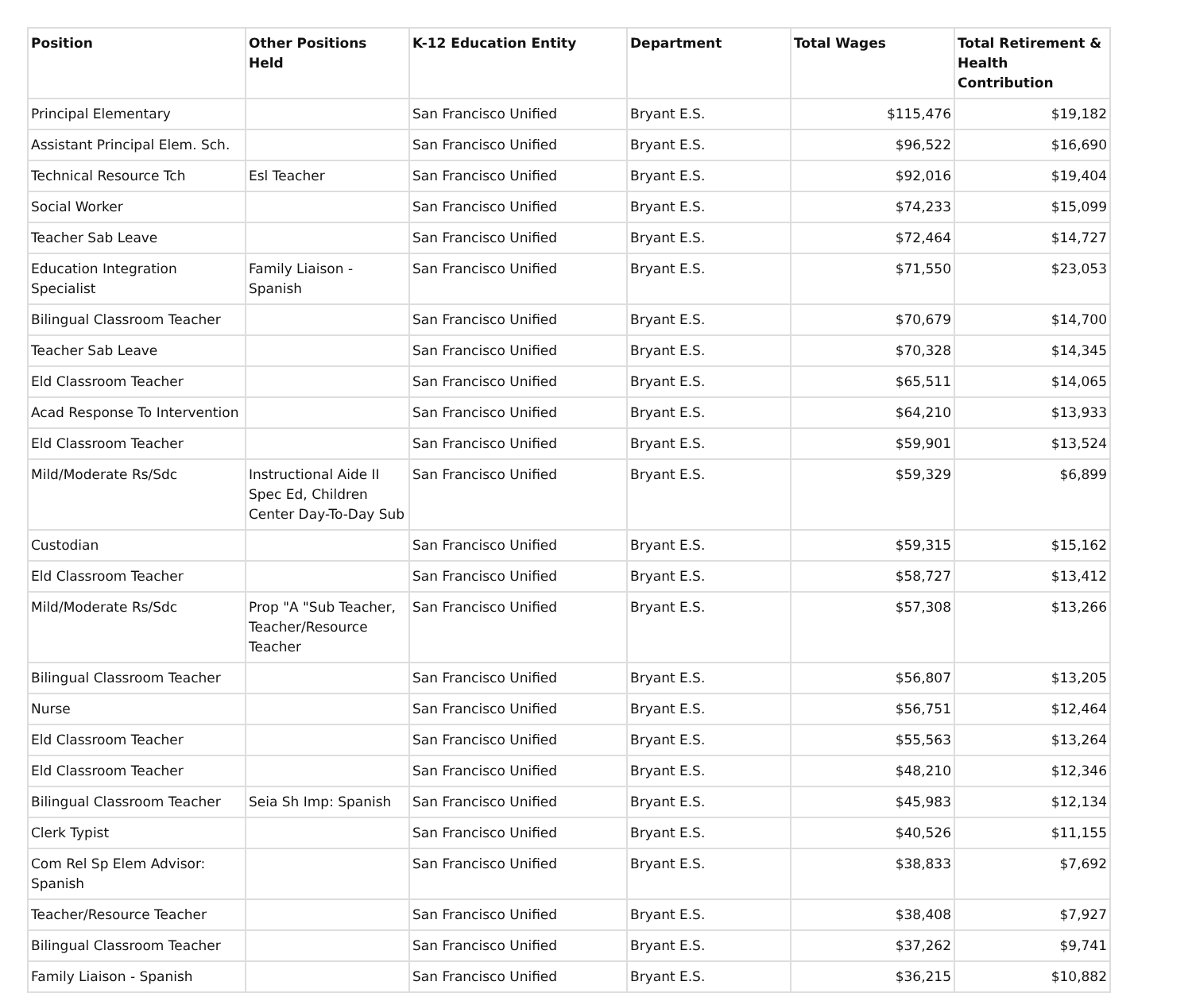| Position | Other Positions Held | K-12 Education Entity | Department | Total Wages | Total Retirement & Health Contribution |
| --- | --- | --- | --- | --- | --- |
| Principal Elementary | | San Francisco Unified | Bryant E.S. | $115,476 | $19,182 |
| Assistant Principal Elem. Sch. | | San Francisco Unified | Bryant E.S. | $96,522 | $16,690 |
| Technical Resource Tch | Esl Teacher | San Francisco Unified | Bryant E.S. | $92,016 | $19,404 |
| Social Worker | | San Francisco Unified | Bryant E.S. | $74,233 | $15,099 |
| Teacher Sab Leave | | San Francisco Unified | Bryant E.S. | $72,464 | $14,727 |
| Education Integration Specialist | Family Liaison - Spanish | San Francisco Unified | Bryant E.S. | $71,550 | $23,053 |
| Bilingual Classroom Teacher | | San Francisco Unified | Bryant E.S. | $70,679 | $14,700 |
| Teacher Sab Leave | | San Francisco Unified | Bryant E.S. | $70,328 | $14,345 |
| Eld Classroom Teacher | | San Francisco Unified | Bryant E.S. | $65,511 | $14,065 |
| Acad Response To Intervention | | San Francisco Unified | Bryant E.S. | $64,210 | $13,933 |
| Eld Classroom Teacher | | San Francisco Unified | Bryant E.S. | $59,901 | $13,524 |
| Mild/Moderate Rs/Sdc | Instructional Aide II Spec Ed, Children Center Day-To-Day Sub | San Francisco Unified | Bryant E.S. | $59,329 | $6,899 |
| Custodian | | San Francisco Unified | Bryant E.S. | $59,315 | $15,162 |
| Eld Classroom Teacher | | San Francisco Unified | Bryant E.S. | $58,727 | $13,412 |
| Mild/Moderate Rs/Sdc | Prop "A "Sub Teacher, Teacher/Resource Teacher | San Francisco Unified | Bryant E.S. | $57,308 | $13,266 |
| Bilingual Classroom Teacher | | San Francisco Unified | Bryant E.S. | $56,807 | $13,205 |
| Nurse | | San Francisco Unified | Bryant E.S. | $56,751 | $12,464 |
| Eld Classroom Teacher | | San Francisco Unified | Bryant E.S. | $55,563 | $13,264 |
| Eld Classroom Teacher | | San Francisco Unified | Bryant E.S. | $48,210 | $12,346 |
| Bilingual Classroom Teacher | Seia Sh Imp: Spanish | San Francisco Unified | Bryant E.S. | $45,983 | $12,134 |
| Clerk Typist | | San Francisco Unified | Bryant E.S. | $40,526 | $11,155 |
| Com Rel Sp Elem Advisor: Spanish | | San Francisco Unified | Bryant E.S. | $38,833 | $7,692 |
| Teacher/Resource Teacher | | San Francisco Unified | Bryant E.S. | $38,408 | $7,927 |
| Bilingual Classroom Teacher | | San Francisco Unified | Bryant E.S. | $37,262 | $9,741 |
| Family Liaison - Spanish | | San Francisco Unified | Bryant E.S. | $36,215 | $10,882 |